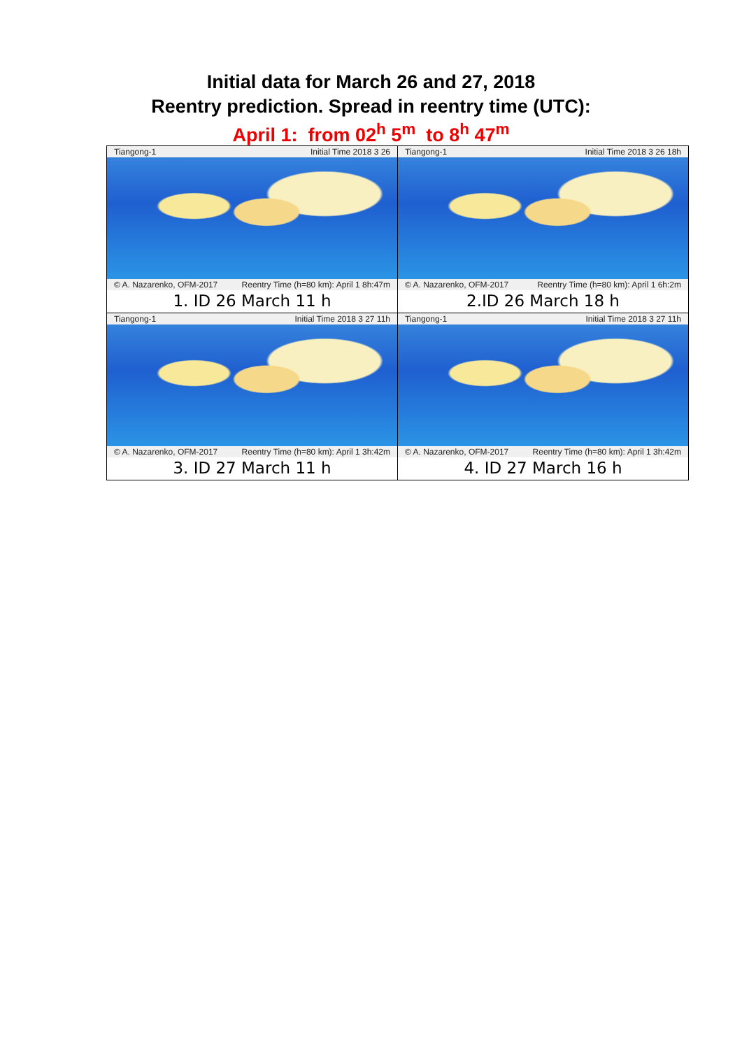Initial data for March 26 and 27, 2018
Reentry prediction. Spread in reentry time (UTC):
April 1: from 02<sup>h</sup> 5<sup>m</sup> to 8<sup>h</sup> 47<sup>m</sup>
| Tiangong-1 Initial Time 2018 3 26 © A. Nazarenko, OFM-2017 Reentry Time (h=80 km): April 1 8h:47m 1. ID 26 March 11 h | Tiangong-1 Initial Time 2018 3 26 18h © A. Nazarenko, OFM-2017 Reentry Time (h=80 km): April 1 6h:2m 2.ID 26 March 18 h |
| Tiangong-1 Initial Time 2018 3 27 11h © A. Nazarenko, OFM-2017 Reentry Time (h=80 km): April 1 3h:42m 3. ID 27 March 11 h | Tiangong-1 Initial Time 2018 3 27 11h © A. Nazarenko, OFM-2017 Reentry Time (h=80 km): April 1 3h:42m 4. ID 27 March 16 h |